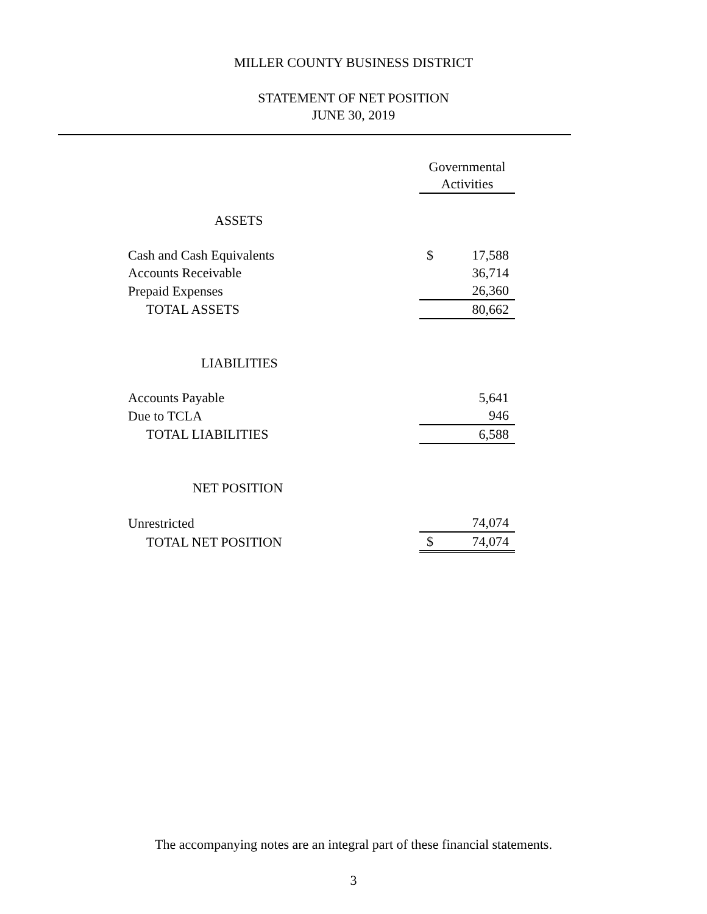MILLER COUNTY BUSINESS DISTRICT
STATEMENT OF NET POSITION
JUNE 30, 2019
| | Governmental Activities | |
| ASSETS | | |
| Cash and Cash Equivalents | $ | 17,588 |
| Accounts Receivable | | 36,714 |
| Prepaid Expenses | | 26,360 |
| TOTAL ASSETS | | 80,662 |
| LIABILITIES | | |
| Accounts Payable | | 5,641 |
| Due to TCLA | | 946 |
| TOTAL LIABILITIES | | 6,588 |
| NET POSITION | | |
| Unrestricted | | 74,074 |
| TOTAL NET POSITION | $ | 74,074 |
The accompanying notes are an integral part of these financial statements.
3